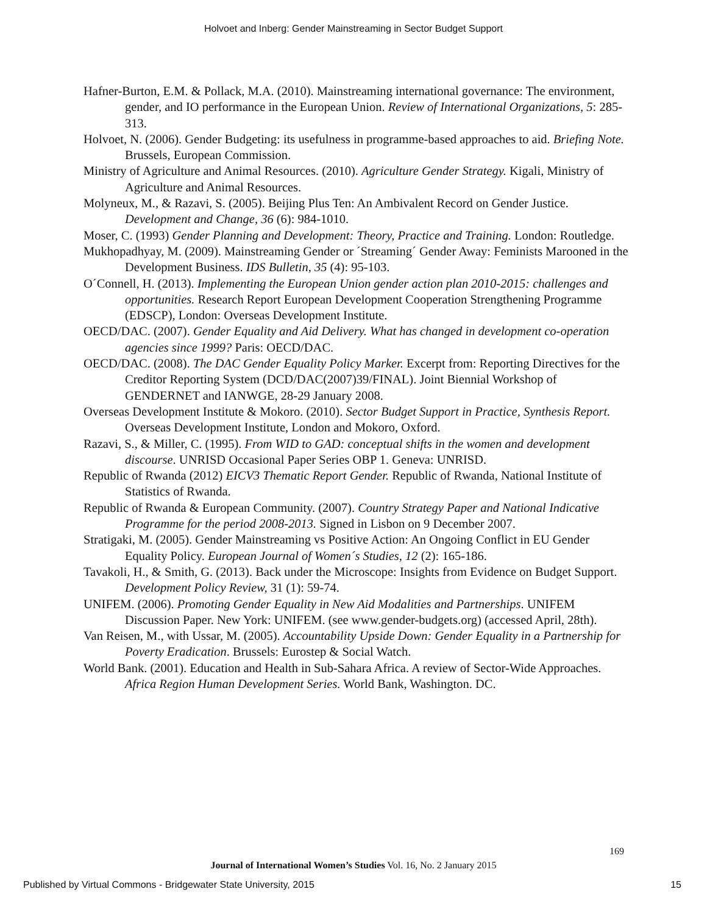Holvoet and Inberg: Gender Mainstreaming in Sector Budget Support
Hafner-Burton, E.M. & Pollack, M.A. (2010). Mainstreaming international governance: The environment, gender, and IO performance in the European Union. Review of International Organizations, 5: 285-313.
Holvoet, N. (2006). Gender Budgeting: its usefulness in programme-based approaches to aid. Briefing Note. Brussels, European Commission.
Ministry of Agriculture and Animal Resources. (2010). Agriculture Gender Strategy. Kigali, Ministry of Agriculture and Animal Resources.
Molyneux, M., & Razavi, S. (2005). Beijing Plus Ten: An Ambivalent Record on Gender Justice. Development and Change, 36 (6): 984-1010.
Moser, C. (1993) Gender Planning and Development: Theory, Practice and Training. London: Routledge.
Mukhopadhyay, M. (2009). Mainstreaming Gender or ´Streaming´ Gender Away: Feminists Marooned in the Development Business. IDS Bulletin, 35 (4): 95-103.
O´Connell, H. (2013). Implementing the European Union gender action plan 2010-2015: challenges and opportunities. Research Report European Development Cooperation Strengthening Programme (EDSCP), London: Overseas Development Institute.
OECD/DAC. (2007). Gender Equality and Aid Delivery. What has changed in development co-operation agencies since 1999? Paris: OECD/DAC.
OECD/DAC. (2008). The DAC Gender Equality Policy Marker. Excerpt from: Reporting Directives for the Creditor Reporting System (DCD/DAC(2007)39/FINAL). Joint Biennial Workshop of GENDERNET and IANWGE, 28-29 January 2008.
Overseas Development Institute & Mokoro. (2010). Sector Budget Support in Practice, Synthesis Report. Overseas Development Institute, London and Mokoro, Oxford.
Razavi, S., & Miller, C. (1995). From WID to GAD: conceptual shifts in the women and development discourse. UNRISD Occasional Paper Series OBP 1. Geneva: UNRISD.
Republic of Rwanda (2012) EICV3 Thematic Report Gender. Republic of Rwanda, National Institute of Statistics of Rwanda.
Republic of Rwanda & European Community. (2007). Country Strategy Paper and National Indicative Programme for the period 2008-2013. Signed in Lisbon on 9 December 2007.
Stratigaki, M. (2005). Gender Mainstreaming vs Positive Action: An Ongoing Conflict in EU Gender Equality Policy. European Journal of Women´s Studies, 12 (2): 165-186.
Tavakoli, H., & Smith, G. (2013). Back under the Microscope: Insights from Evidence on Budget Support. Development Policy Review, 31 (1): 59-74.
UNIFEM. (2006). Promoting Gender Equality in New Aid Modalities and Partnerships. UNIFEM Discussion Paper. New York: UNIFEM. (see www.gender-budgets.org) (accessed April, 28th).
Van Reisen, M., with Ussar, M. (2005). Accountability Upside Down: Gender Equality in a Partnership for Poverty Eradication. Brussels: Eurostep & Social Watch.
World Bank. (2001). Education and Health in Sub-Sahara Africa. A review of Sector-Wide Approaches. Africa Region Human Development Series. World Bank, Washington. DC.
169
Journal of International Women’s Studies Vol. 16, No. 2 January 2015
Published by Virtual Commons - Bridgewater State University, 2015 15